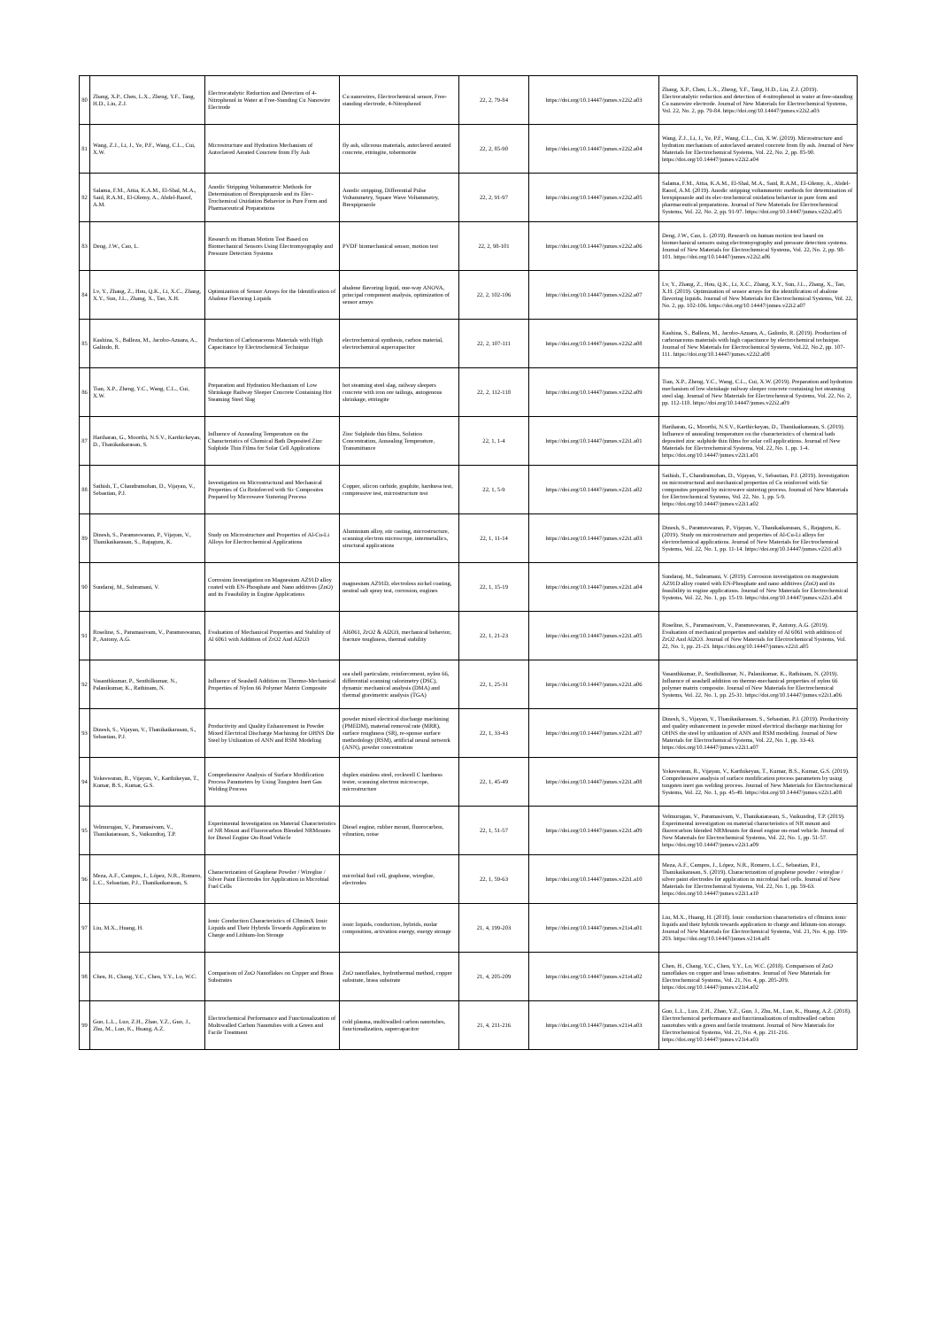| 80 | Zhang, X.P., Chen, L.X., Zheng, Y.F., Tang, H.D., Liu, Z.J. | Electrocatalytic Reduction and Detection of 4-Nitrophenol in Water at Free-Standing Cu Nanowire Electrode | Cu nanowires, Electrochemical sensor, Free-standing electrode, 4-Nitrophenol | 22, 2, 79-84 | https://doi.org/10.14447/jnmes.v22i2.a03 | Zhang, X.P., Chen, L.X., Zheng, Y.F., Tang, H.D., Liu, Z.J. (2019). Electrocatalytic reduction and detection of 4-nitrophenol in water at free-standing Cu nanowire electrode. Journal of New Materials for Electrochemical Systems, Vol. 22, No. 2, pp. 79-84. https://doi.org/10.14447/jnmes.v22i2.a03 |
| 81 | Wang, Z.J., Li, J., Ye, P.F., Wang, C.L., Cui, X.W. | Microstructure and Hydration Mechanism of Autoclaved Aerated Concrete from Fly Ash | fly ash, siliceous materials, autoclaved aerated concrete, ettringite, tobermorite | 22, 2, 85-90 | https://doi.org/10.14447/jnmes.v22i2.a04 | Wang, Z.J., Li, J., Ye, P.F., Wang, C.L., Cui, X.W. (2019). Microstructure and hydration mechanism of autoclaved aerated concrete from fly ash. Journal of New Materials for Electrochemical Systems, Vol. 22, No. 2, pp. 85-90. https://doi.org/10.14447/jnmes.v22i2.a04 |
| 82 | Salama, F.M., Attia, K.A.M., El-Shal, M.A., Said, R.A.M., El-Olemy, A., Abdel-Raoof, A.M. | Anodic Stripping Voltammetric Methods for Determination of Brexpiprazole and its Elec-Trochemical Oxidation Behavior in Pure Form and Pharmaceutical Preparations | Anodic stripping, Differential Pulse Voltammetry, Square Wave Voltammetry, Brexpiprazole | 22, 2, 91-97 | https://doi.org/10.14447/jnmes.v22i2.a05 | Salama, F.M., Attia, K.A.M., El-Shal, M.A., Said, R.A.M., El-Olemy, A., Abdel-Raoof, A.M. (2019). Anodic stripping voltammetric methods for determination of brexpiprazole and its elec-trochemical oxidation behavior in pure form and pharmaceutical preparations. Journal of New Materials for Electrochemical Systems, Vol. 22, No. 2, pp. 91-97. https://doi.org/10.14447/jnmes.v22i2.a05 |
| 83 | Deng, J.W., Cao, L. | Research on Human Motion Test Based on Biomechanical Sensors Using Electromyography and Pressure Detection Systems | PVDF biomechanical sensor, motion test | 22, 2, 98-101 | https://doi.org/10.14447/jnmes.v22i2.a06 | Deng, J.W., Cao, L. (2019). Research on human motion test based on biomechanical sensors using electromyography and pressure detection systems. Journal of New Materials for Electrochemical Systems, Vol. 22, No. 2, pp. 98-101. https://doi.org/10.14447/jnmes.v22i2.a06 |
| 84 | Lv, Y., Zhang, Z., Hou, Q.K., Li, X.C., Zhang, X.Y., Sun, J.L., Zhang, X., Tao, X.H. | Optimization of Sensor Arrays for the Identification of Abalone Flavoring Liquids | abalone flavoring liquid, one-way ANOVA, principal component analysis, optimization of sensor arrays | 22, 2, 102-106 | https://doi.org/10.14447/jnmes.v22i2.a07 | Lv, Y., Zhang, Z., Hou, Q.K., Li, X.C., Zhang, X.Y., Sun, J.L., Zhang, X., Tao, X.H. (2019). Optimization of sensor arrays for the identification of abalone flavoring liquids. Journal of New Materials for Electrochemical Systems, Vol. 22, No. 2, pp. 102-106. https://doi.org/10.14447/jnmes.v22i2.a07 |
| 85 | Kashina, S., Balleza, M., Jacobo-Azuara, A., Galindo, R. | Production of Carbonaceous Materials with High Capacitance by Electrochemical Technique | electrochemical synthesis, carbon material, electrochemical supercapacitor | 22, 2, 107-111 | https://doi.org/10.14447/jnmes.v22i2.a08 | Kashina, S., Balleza, M., Jacobo-Azuara, A., Galindo, R. (2019). Production of carbonaceous materials with high capacitance by electrochemical technique. Journal of New Materials for Electrochemical Systems, Vol.22, No.2, pp. 107-111. https://doi.org/10.14447/jnmes.v22i2.a08 |
| 86 | Tian, X.P., Zheng, Y.C., Wang, C.L., Cui, X.W. | Preparation and Hydration Mechanism of Low Shrinkage Railway Sleeper Concrete Containing Hot Steaming Steel Slag | hot steaming steel slag, railway sleepers concrete with iron ore tailings, autogenous shrinkage, ettringite | 22, 2, 112-118 | https://doi.org/10.14447/jnmes.v22i2.a09 | Tian, X.P., Zheng, Y.C., Wang, C.L., Cui, X.W. (2019). Preparation and hydration mechanism of low shrinkage railway sleeper concrete containing hot steaming steel slag. Journal of New Materials for Electrochemical Systems, Vol. 22, No. 2, pp. 112-118. https://doi.org/10.14447/jnmes.v22i2.a09 |
| 87 | Hariharan, G., Moorthi, N.S.V., Karthickeyan, D., Thanikaikarasan, S. | Influence of Annealing Temperature on the Characteristics of Chemical Bath Deposited Zinc Sulphide Thin Films for Solar Cell Applications | Zinc Sulphide thin films, Solution Concentration, Annealing Temperature, Transmittance | 22, 1, 1-4 | https://doi.org/10.14447/jnmes.v22i1.a01 | Hariharan, G., Moorthi, N.S.V., Karthickeyan, D., Thanikaikarasan, S. (2019). Influence of annealing temperature on the characteristics of chemical bath deposited zinc sulphide thin films for solar cell applications. Journal of New Materials for Electrochemical Systems, Vol. 22, No. 1, pp. 1-4. https://doi.org/10.14447/jnmes.v22i1.a01 |
| 88 | Sathish, T., Chandramohan, D., Vijayan, V., Sebastian, P.J. | Investigation on Microstructural and Mechanical Properties of Cu Reinforced with Sic Composites Prepared by Microwave Sintering Process | Copper, silicon carbide, graphite, hardness test, compressive test, microstructure test | 22, 1, 5-9 | https://doi.org/10.14447/jnmes.v22i1.a02 | Sathish, T., Chandramohan, D., Vijayan, V., Sebastian, P.J. (2019). Investigation on microstructural and mechanical properties of Cu reinforced with Sic composites prepared by microwave sintering process. Journal of New Materials for Electrochemical Systems, Vol. 22, No. 1, pp. 5-9. https://doi.org/10.14447/jnmes.v22i1.a02 |
| 89 | Dinesh, S., Parameswaran, P., Vijayan, V., Thanikaikarasan, S., Rajaguru, K. | Study on Microstructure and Properties of Al-Cu-Li Alloys for Electrochemical Applications | Aluminium alloy, stir casting, microstructure, scanning electron microscope, intermetallics, structural applications | 22, 1, 11-14 | https://doi.org/10.14447/jnmes.v22i1.a03 | Dinesh, S., Parameswaran, P., Vijayan, V., Thanikaikarasan, S., Rajaguru, K. (2019). Study on microstructure and properties of Al-Cu-Li alloys for electrochemical applications. Journal of New Materials for Electrochemical Systems, Vol. 22, No. 1, pp. 11-14. https://doi.org/10.14447/jnmes.v22i1.a03 |
| 90 | Sundaraj, M., Subramani, V. | Corrosion Investigation on Magnesium AZ91D alloy coated with EN-Phosphate and Nano additives (ZnO) and its Feasibility in Engine Applications | magnesium AZ91D, electroless nickel coating, neutral salt spray test, corrosion, engines | 22, 1, 15-19 | https://doi.org/10.14447/jnmes.v22i1.a04 | Sundaraj, M., Subramani, V. (2019). Corrosion investigation on magnesium AZ91D alloy coated with EN-Phosphate and nano additives (ZnO) and its feasibility in engine applications. Journal of New Materials for Electrochemical Systems, Vol. 22, No. 1, pp. 15-19. https://doi.org/10.14447/jnmes.v22i1.a04 |
| 91 | Roseline, S., Paramasivam, V., Parameswaran, P., Antony, A.G. | Evaluation of Mechanical Properties and Stability of Al 6061 with Addition of ZrO2 And Al2O3 | Al6061, ZrO2 & Al2O3, mechanical behavior, fracture toughness, thermal stability | 22, 1, 21-23 | https://doi.org/10.14447/jnmes.v22i1.a05 | Roseline, S., Paramasivam, V., Parameswaran, P., Antony, A.G. (2019). Evaluation of mechanical properties and stability of Al 6061 with addition of ZrO2 And Al2O3. Journal of New Materials for Electrochemical Systems, Vol. 22, No. 1, pp. 21-23. https://doi.org/10.14447/jnmes.v22i1.a05 |
| 92 | Vasanthkumar, P., Senthilkumar, N., Palanikumar, K., Rathinam, N. | Influence of Seashell Addition on Thermo-Mechanical Properties of Nylon 66 Polymer Matrix Composite | sea shell particulate, reinforcement, nylon 66, differential scanning calorimetry (DSC), dynamic mechanical analysis (DMA) and thermal gravimetric analysis (TGA) | 22, 1, 25-31 | https://doi.org/10.14447/jnmes.v22i1.a06 | Vasanthkumar, P., Senthilkumar, N., Palanikumar, K., Rathinam, N. (2019). Influence of seashell addition on thermo-mechanical properties of nylon 66 polymer matrix composite. Journal of New Materials for Electrochemical Systems, Vol. 22, No. 1, pp. 25-31. https://doi.org/10.14447/jnmes.v22i1.a06 |
| 93 | Dinesh, S., Vijayan, V., Thanikaikarasan, S., Sebastian, P.J. | Productivity and Quality Enhancement in Powder Mixed Electrical Discharge Machining for OHNS Die Steel by Utilization of ANN and RSM Modeling | powder mixed electrical discharge machining (PMEDM), material removal rate (MRR), surface roughness (SR), re-sponse surface methodology (RSM), artificial neural network (ANN), powder concentration | 22, 1, 33-43 | https://doi.org/10.14447/jnmes.v22i1.a07 | Dinesh, S., Vijayan, V., Thanikaikarasan, S., Sebastian, P.J. (2019). Productivity and quality enhancement in powder mixed electrical discharge machining for OHNS die steel by utilization of ANN and RSM modeling. Journal of New Materials for Electrochemical Systems, Vol. 22, No. 1, pp. 33-43. https://doi.org/10.14447/jnmes.v22i1.a07 |
| 94 | Yokeswaran, R., Vijayan, V., Karthikeyan, T., Kumar, B.S., Kumar, G.S. | Comprehensive Analysis of Surface Modification Process Parameters by Using Tungsten Inert Gas Welding Process | duplex stainless steel, rockwell C hardness tester, scanning electron microscope, microstructure | 22, 1, 45-49 | https://doi.org/10.14447/jnmes.v22i1.a08 | Yokeswaran, R., Vijayan, V., Karthikeyan, T., Kumar, B.S., Kumar, G.S. (2019). Comprehensive analysis of surface modification process parameters by using tungsten inert gas welding process. Journal of New Materials for Electrochemical Systems, Vol. 22, No. 1, pp. 45-49. https://doi.org/10.14447/jnmes.v22i1.a08 |
| 95 | Velmurugan, V., Paramasivam, V., Thanikaiarasan, S., Vaikundraj, T.P. | Experimental Investigation on Material Characteristics of NR Mount and Fluorocarbon Blended NRMounts for Diesel Engine On-Road Vehicle | Diesel engine, rubber mount, fluorocarbon, vibration, noise | 22, 1, 51-57 | https://doi.org/10.14447/jnmes.v22i1.a09 | Velmurugan, V., Paramasivam, V., Thanikaiarasan, S., Vaikundraj, T.P. (2019). Experimental investigation on material characteristics of NR mount and fluorocarbon blended NRMounts for diesel engine on-road vehicle. Journal of New Materials for Electrochemical Systems, Vol. 22, No. 1, pp. 51-57. https://doi.org/10.14447/jnmes.v22i1.a09 |
| 96 | Meza, A.F., Campos, J., López, N.R., Romero, L.C., Sebastian, P.J., Thanikaikarasan, S. | Characterization of Graphene Powder / Wireglue / Silver Paint Electrodes for Application in Microbial Fuel Cells | microbial fuel cell, graphene, wireglue, electrodes | 22, 1, 59-63 | https://doi.org/10.14447/jnmes.v22i1.a10 | Meza, A.F., Campos, J., López, N.R., Romero, L.C., Sebastian, P.J., Thanikaikarasan, S. (2019). Characterization of graphene powder / wireglue / silver paint electrodes for application in microbial fuel cells. Journal of New Materials for Electrochemical Systems, Vol. 22, No. 1, pp. 59-63. https://doi.org/10.14447/jnmes.v22i1.a10 |
| 97 | Liu, M.X., Huang, H. | Ionic Conduction Characteristics of C8mimX Ionic Liquids and Their Hybrids Towards Application to Charge and Lithium-Ion Storage | ionic liquids, conduction, hybrids, molar composition, activation energy, energy storage | 21, 4, 199-203 | https://doi.org/10.14447/jnmes.v21i4.a01 | Liu, M.X., Huang, H. (2018). Ionic conduction characteristics of c8mimx ionic liquids and their hybrids towards application to charge and lithium-ion storage. Journal of New Materials for Electrochemical Systems, Vol. 21, No. 4, pp. 199-203. https://doi.org/10.14447/jnmes.v21i4.a01 |
| 98 | Chen, H., Chang, Y.C., Chen, Y.Y., Lo, W.C. | Comparison of ZnO Nanoflakes on Copper and Brass Substrates | ZnO nanoflakes, hydrothermal method, copper substrate, brass substrate | 21, 4, 205-209 | https://doi.org/10.14447/jnmes.v21i4.a02 | Chen, H., Chang, Y.C., Chen, Y.Y., Lo, W.C. (2018). Comparison of ZnO nanoflakes on copper and brass substrates. Journal of New Materials for Electrochemical Systems, Vol. 21, No. 4, pp. 205-209. https://doi.org/10.14447/jnmes.v21i4.a02 |
| 99 | Guo, L.L., Luo, Z.H., Zhao, Y.Z., Guo, J., Zhu, M., Luo, K., Huang, A.Z. | Electrochemical Performance and Functionalization of Multiwalled Carbon Nanotubes with a Green and Facile Treatment | cold plasma, multiwalled carbon nanotubes, functionalization, supercapacitor | 21, 4, 211-216 | https://doi.org/10.14447/jnmes.v21i4.a03 | Guo, L.L., Luo, Z.H., Zhao, Y.Z., Guo, J., Zhu, M., Luo, K., Huang, A.Z. (2018). Electrochemical performance and functionalization of multiwalled carbon nanotubes with a green and facile treatment. Journal of New Materials for Electrochemical Systems, Vol. 21, No. 4, pp. 211-216. https://doi.org/10.14447/jnmes.v21i4.a03 |